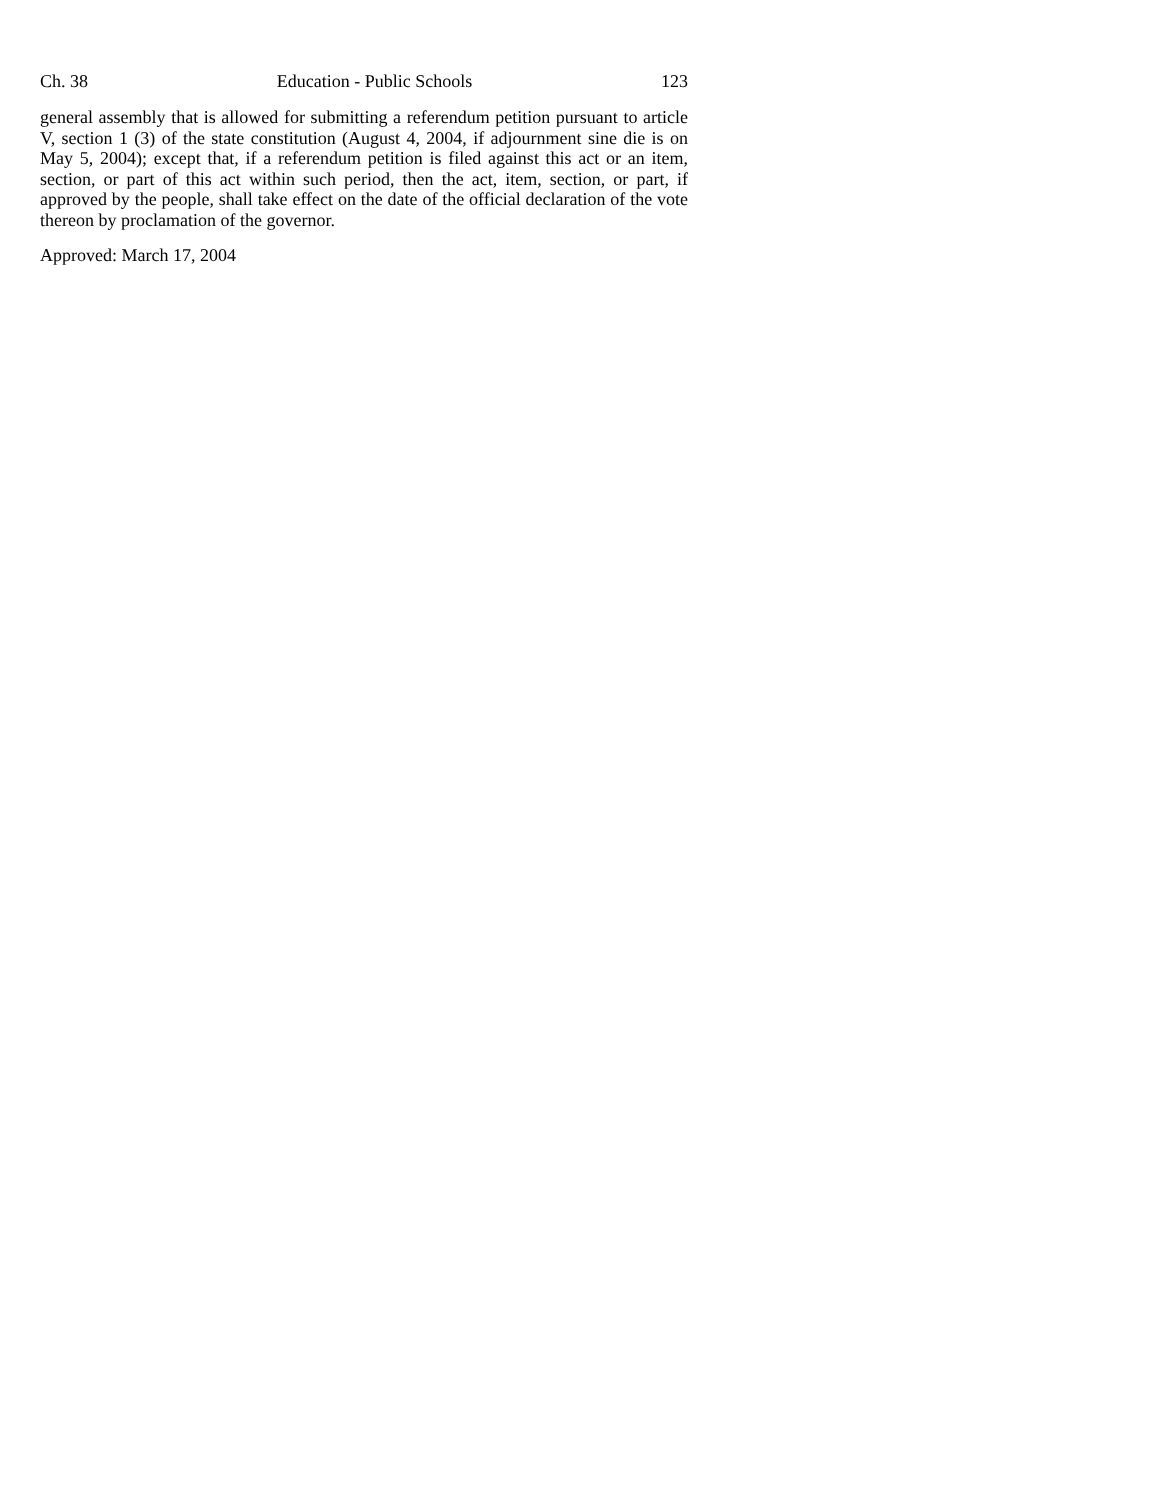Ch. 38 Education - Public Schools 123
general assembly that is allowed for submitting a referendum petition pursuant to article V, section 1 (3) of the state constitution (August 4, 2004, if adjournment sine die is on May 5, 2004); except that, if a referendum petition is filed against this act or an item, section, or part of this act within such period, then the act, item, section, or part, if approved by the people, shall take effect on the date of the official declaration of the vote thereon by proclamation of the governor.
Approved: March 17, 2004